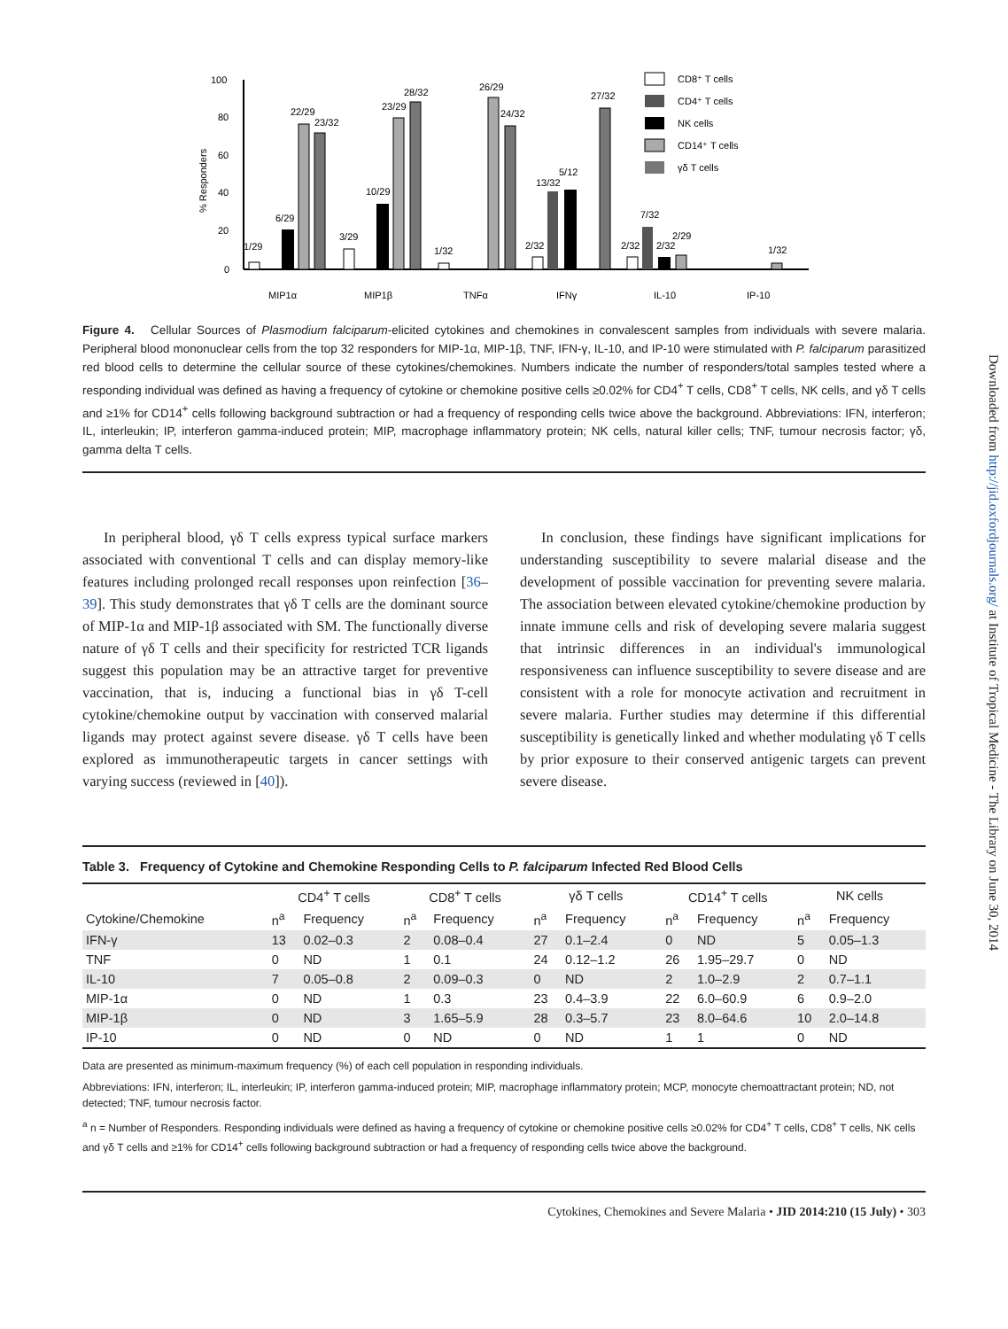Downloaded from http://jid.oxfordjournals.org/ at Institute of Tropical Medicine - The Library on June 30, 2014
100
80
60
40
20
0
% Responders
1/29
6/29
22/29
23/32
3/29
10/29
23/29
28/32
1/32
26/29
24/32
2/32
13/32
5/12
27/32
2/32
7/32
2/32
2/29
1/32
MIP1α
MIP1β
TNFα
IFNγ
IL-10
IP-10
CD8⁺ T cells
CD4⁺ T cells
NK cells
CD14⁺ T cells
γδ T cells
Figure 4. Cellular Sources of Plasmodium falciparum-elicited cytokines and chemokines in convalescent samples from individuals with severe malaria. Peripheral blood mononuclear cells from the top 32 responders for MIP-1α, MIP-1β, TNF, IFN-γ, IL-10, and IP-10 were stimulated with P. falciparum parasitized red blood cells to determine the cellular source of these cytokines/chemokines. Numbers indicate the number of responders/total samples tested where a responding individual was defined as having a frequency of cytokine or chemokine positive cells ≥0.02% for CD4<sup>+</sup> T cells, CD8<sup>+</sup> T cells, NK cells, and γδ T cells and ≥1% for CD14<sup>+</sup> cells following background subtraction or had a frequency of responding cells twice above the background. Abbreviations: IFN, interferon; IL, interleukin; IP, interferon gamma-induced protein; MIP, macrophage inflammatory protein; NK cells, natural killer cells; TNF, tumour necrosis factor; γδ, gamma delta T cells.
In peripheral blood, γδ T cells express typical surface markers associated with conventional T cells and can display memory-like features including prolonged recall responses upon reinfection [36–39]. This study demonstrates that γδ T cells are the dominant source of MIP-1α and MIP-1β associated with SM. The functionally diverse nature of γδ T cells and their specificity for restricted TCR ligands suggest this population may be an attractive target for preventive vaccination, that is, inducing a functional bias in γδ T-cell cytokine/chemokine output by vaccination with conserved malarial ligands may protect against severe disease. γδ T cells have been explored as immunotherapeutic targets in cancer settings with varying success (reviewed in [40]).
In conclusion, these findings have significant implications for understanding susceptibility to severe malarial disease and the development of possible vaccination for preventing severe malaria. The association between elevated cytokine/chemokine production by innate immune cells and risk of developing severe malaria suggest that intrinsic differences in an individual's immunological responsiveness can influence susceptibility to severe disease and are consistent with a role for monocyte activation and recruitment in severe malaria. Further studies may determine if this differential susceptibility is genetically linked and whether modulating γδ T cells by prior exposure to their conserved antigenic targets can prevent severe disease.
Table 3. Frequency of Cytokine and Chemokine Responding Cells to P. falciparum Infected Red Blood Cells
| | CD4<sup>+</sup> T cells | | CD8<sup>+</sup> T cells | | γδ T cells | | CD14<sup>+</sup> T cells | | NK cells | |
| --- | --- | --- | --- | --- | --- | --- | --- | --- | --- | --- |
| Cytokine/Chemokine | n<sup>a</sup> | Frequency | n<sup>a</sup> | Frequency | n<sup>a</sup> | Frequency | n<sup>a</sup> | Frequency | n<sup>a</sup> | Frequency |
| IFN-γ | 13 | 0.02–0.3 | 2 | 0.08–0.4 | 27 | 0.1–2.4 | 0 | ND | 5 | 0.05–1.3 |
| TNF | 0 | ND | 1 | 0.1 | 24 | 0.12–1.2 | 26 | 1.95–29.7 | 0 | ND |
| IL-10 | 7 | 0.05–0.8 | 2 | 0.09–0.3 | 0 | ND | 2 | 1.0–2.9 | 2 | 0.7–1.1 |
| MIP-1α | 0 | ND | 1 | 0.3 | 23 | 0.4–3.9 | 22 | 6.0–60.9 | 6 | 0.9–2.0 |
| MIP-1β | 0 | ND | 3 | 1.65–5.9 | 28 | 0.3–5.7 | 23 | 8.0–64.6 | 10 | 2.0–14.8 |
| IP-10 | 0 | ND | 0 | ND | 0 | ND | 1 | 1 | 0 | ND |
Data are presented as minimum-maximum frequency (%) of each cell population in responding individuals.
Abbreviations: IFN, interferon; IL, interleukin; IP, interferon gamma-induced protein; MIP, macrophage inflammatory protein; MCP, monocyte chemoattractant protein; ND, not detected; TNF, tumour necrosis factor.
<sup>a</sup> n = Number of Responders. Responding individuals were defined as having a frequency of cytokine or chemokine positive cells ≥0.02% for CD4<sup>+</sup> T cells, CD8<sup>+</sup> T cells, NK cells and γδ T cells and ≥1% for CD14<sup>+</sup> cells following background subtraction or had a frequency of responding cells twice above the background.
Cytokines, Chemokines and Severe Malaria • JID 2014:210 (15 July) • 303